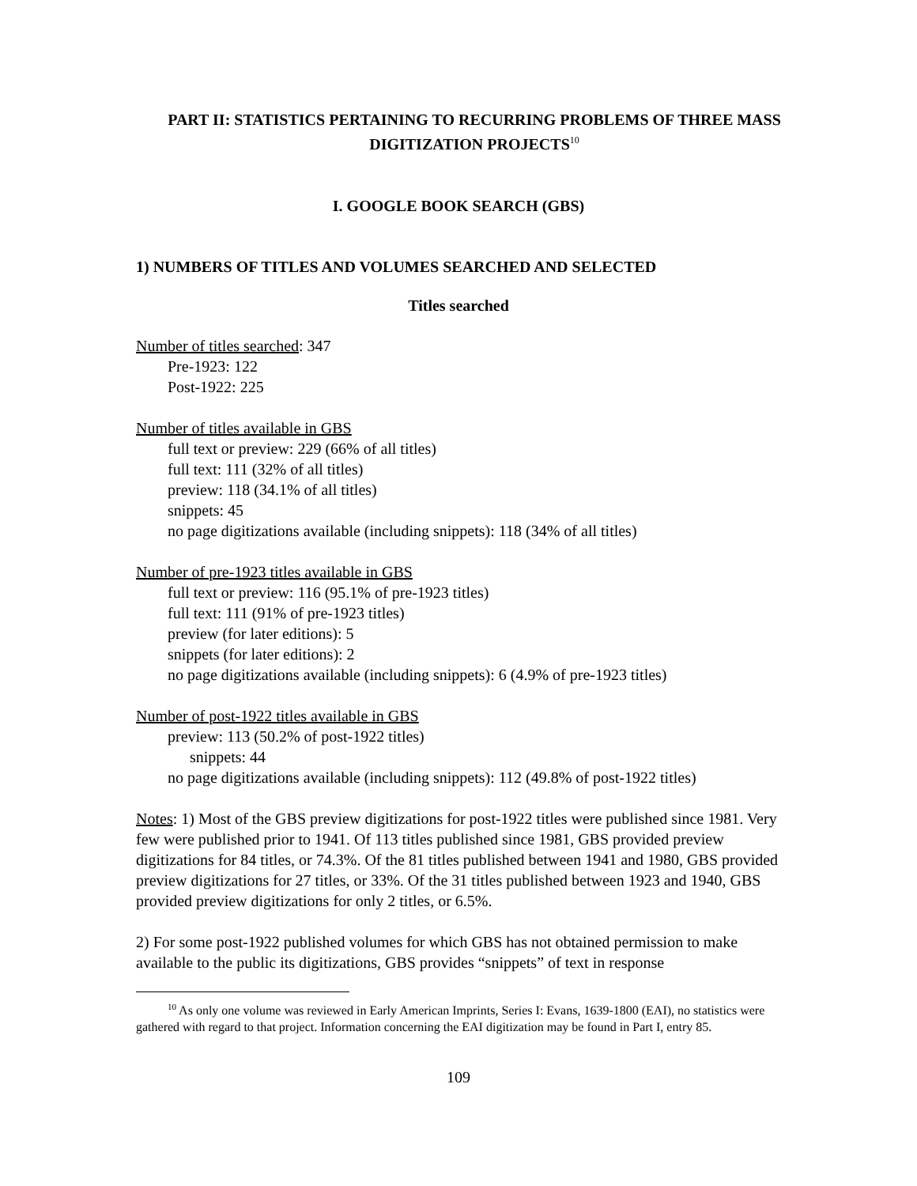PART II: STATISTICS PERTAINING TO RECURRING PROBLEMS OF THREE MASS DIGITIZATION PROJECTS<sup>10</sup>
I. GOOGLE BOOK SEARCH (GBS)
1) NUMBERS OF TITLES AND VOLUMES SEARCHED AND SELECTED
Titles searched
Number of titles searched: 347
Pre-1923: 122
Post-1922: 225
Number of titles available in GBS
full text or preview: 229 (66% of all titles)
full text: 111 (32% of all titles)
preview: 118 (34.1% of all titles)
snippets: 45
no page digitizations available (including snippets): 118 (34% of all titles)
Number of pre-1923 titles available in GBS
full text or preview: 116 (95.1% of pre-1923 titles)
full text: 111 (91% of pre-1923 titles)
preview (for later editions): 5
snippets (for later editions): 2
no page digitizations available (including snippets): 6 (4.9% of pre-1923 titles)
Number of post-1922 titles available in GBS
preview: 113 (50.2% of post-1922 titles)
snippets: 44
no page digitizations available (including snippets): 112 (49.8% of post-1922 titles)
Notes: 1) Most of the GBS preview digitizations for post-1922 titles were published since 1981. Very few were published prior to 1941. Of 113 titles published since 1981, GBS provided preview digitizations for 84 titles, or 74.3%. Of the 81 titles published between 1941 and 1980, GBS provided preview digitizations for 27 titles, or 33%. Of the 31 titles published between 1923 and 1940, GBS provided preview digitizations for only 2 titles, or 6.5%.
2) For some post-1922 published volumes for which GBS has not obtained permission to make available to the public its digitizations, GBS provides “snippets” of text in response
<sup>10</sup> As only one volume was reviewed in Early American Imprints, Series I: Evans, 1639-1800 (EAI), no statistics were gathered with regard to that project. Information concerning the EAI digitization may be found in Part I, entry 85.
109